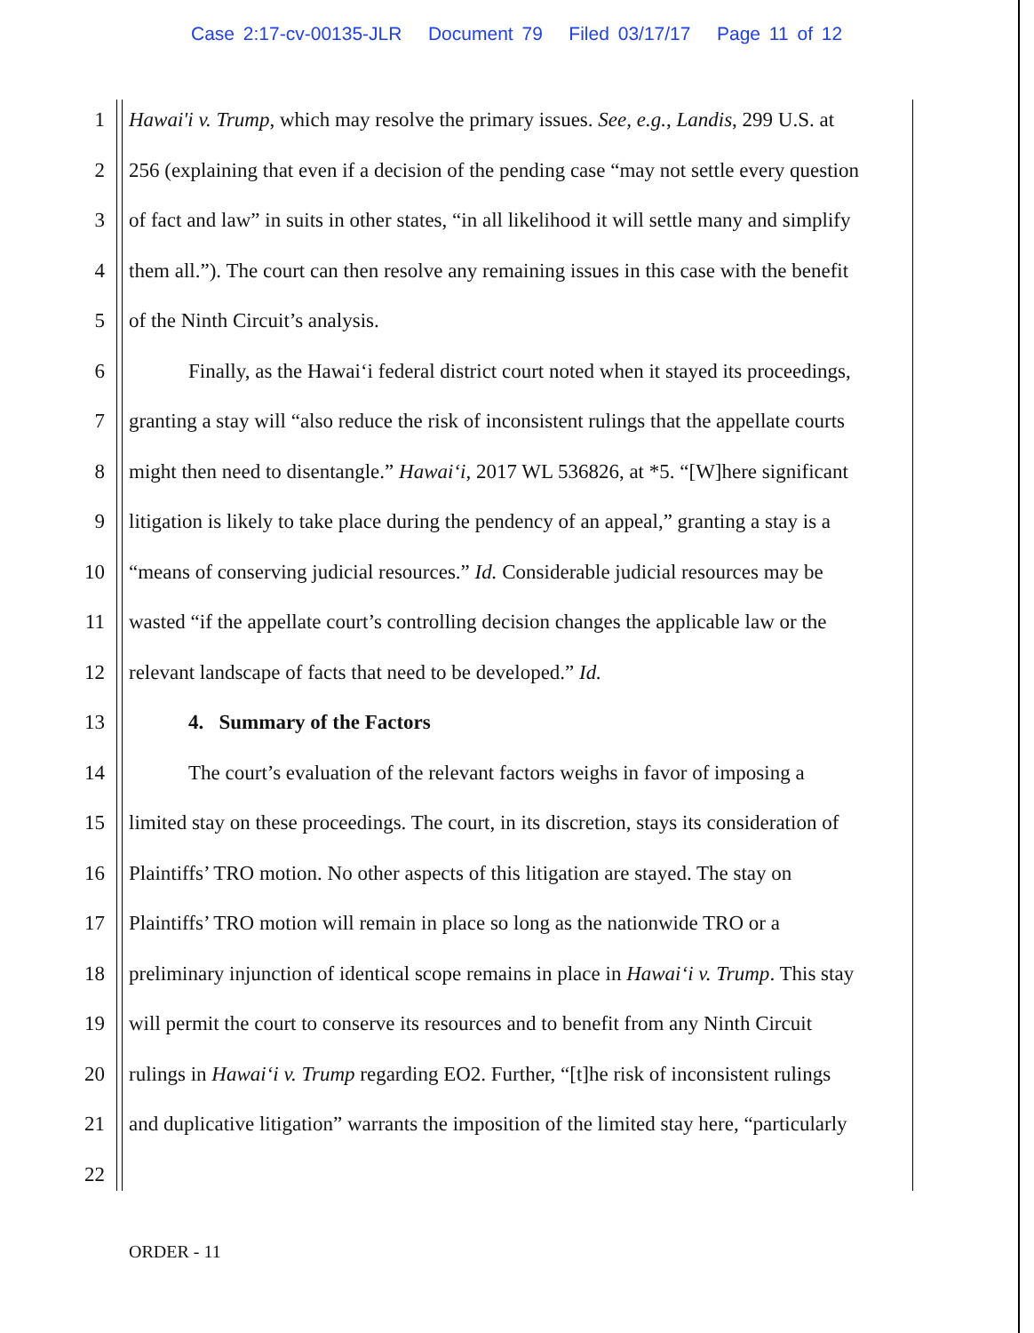Case 2:17-cv-00135-JLR Document 79 Filed 03/17/17 Page 11 of 12
1 Hawai'i v. Trump, which may resolve the primary issues. See, e.g., Landis, 299 U.S. at
2 256 (explaining that even if a decision of the pending case “may not settle every question
3 of fact and law” in suits in other states, “in all likelihood it will settle many and simplify
4 them all.”). The court can then resolve any remaining issues in this case with the benefit
5 of the Ninth Circuit’s analysis.
6 Finally, as the Hawai‘i federal district court noted when it stayed its proceedings,
7 granting a stay will “also reduce the risk of inconsistent rulings that the appellate courts
8 might then need to disentangle.” Hawai‘i, 2017 WL 536826, at *5. “[W]here significant
9 litigation is likely to take place during the pendency of an appeal,” granting a stay is a
10 “means of conserving judicial resources.” Id. Considerable judicial resources may be
11 wasted “if the appellate court’s controlling decision changes the applicable law or the
12 relevant landscape of facts that need to be developed.” Id.
13 4. Summary of the Factors
14 The court’s evaluation of the relevant factors weighs in favor of imposing a
15 limited stay on these proceedings. The court, in its discretion, stays its consideration of
16 Plaintiffs’ TRO motion. No other aspects of this litigation are stayed. The stay on
17 Plaintiffs’ TRO motion will remain in place so long as the nationwide TRO or a
18 preliminary injunction of identical scope remains in place in Hawai‘i v. Trump. This stay
19 will permit the court to conserve its resources and to benefit from any Ninth Circuit
20 rulings in Hawai‘i v. Trump regarding EO2. Further, “[t]he risk of inconsistent rulings
21 and duplicative litigation” warrants the imposition of the limited stay here, “particularly
22
ORDER - 11